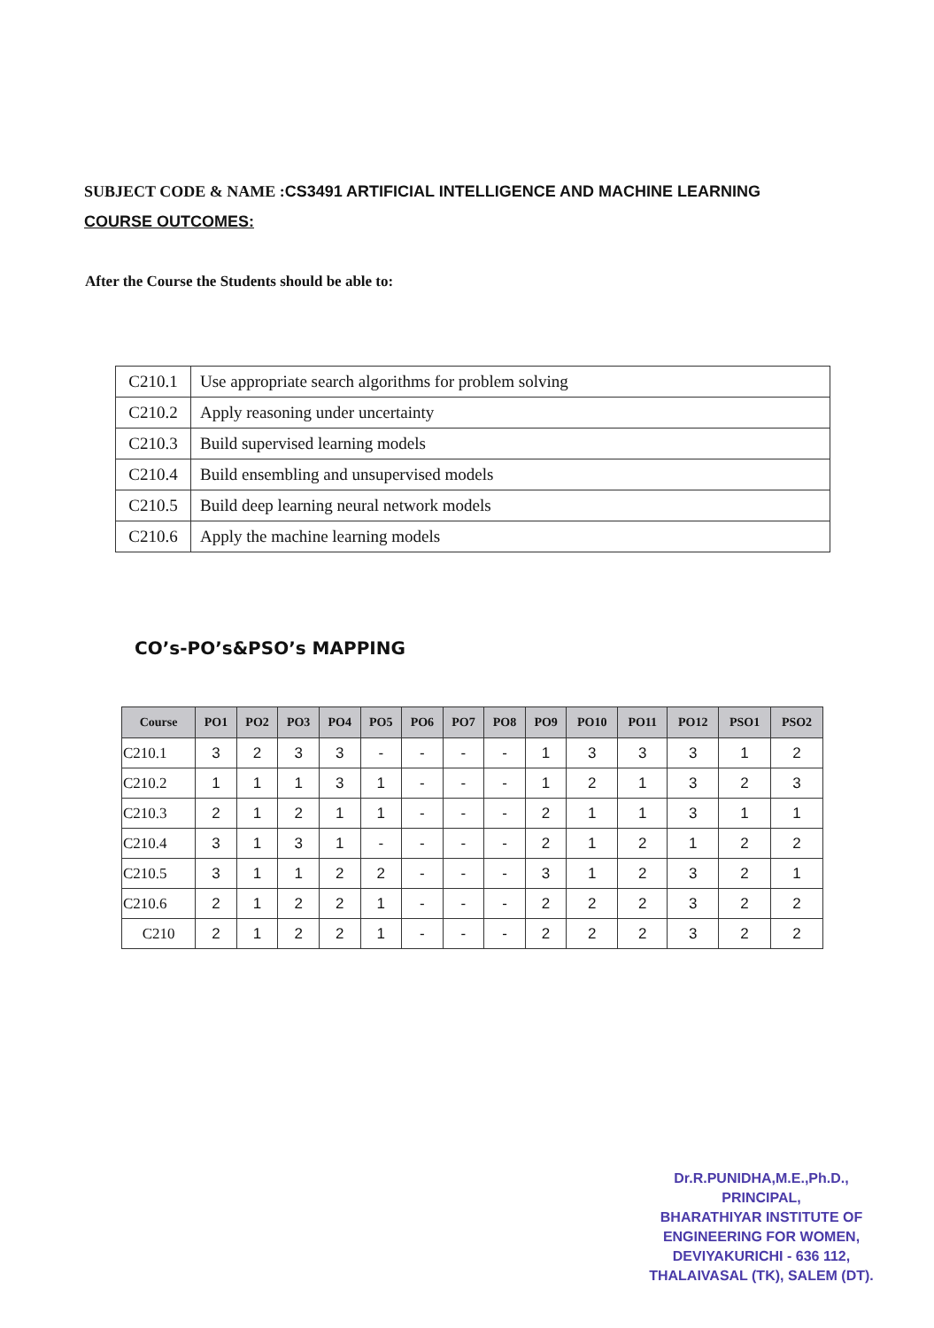SUBJECT CODE & NAME :CS3491 ARTIFICIAL INTELLIGENCE AND MACHINE LEARNING
COURSE OUTCOMES:
After the Course the Students should be able to:
| C210.1 | Use appropriate search algorithms for problem solving |
| C210.2 | Apply reasoning under uncertainty |
| C210.3 | Build supervised learning models |
| C210.4 | Build ensembling and unsupervised models |
| C210.5 | Build deep learning neural network models |
| C210.6 | Apply the machine learning models |
CO’s-PO’s&PSO’s MAPPING
| Course | PO1 | PO2 | PO3 | PO4 | PO5 | PO6 | PO7 | PO8 | PO9 | PO10 | PO11 | PO12 | PSO1 | PSO2 |
| --- | --- | --- | --- | --- | --- | --- | --- | --- | --- | --- | --- | --- | --- | --- |
| C210.1 | 3 | 2 | 3 | 3 | - | - | - | - | 1 | 3 | 3 | 3 | 1 | 2 |
| C210.2 | 1 | 1 | 1 | 3 | 1 | - | - | - | 1 | 2 | 1 | 3 | 2 | 3 |
| C210.3 | 2 | 1 | 2 | 1 | 1 | - | - | - | 2 | 1 | 1 | 3 | 1 | 1 |
| C210.4 | 3 | 1 | 3 | 1 | - | - | - | - | 2 | 1 | 2 | 1 | 2 | 2 |
| C210.5 | 3 | 1 | 1 | 2 | 2 | - | - | - | 3 | 1 | 2 | 3 | 2 | 1 |
| C210.6 | 2 | 1 | 2 | 2 | 1 | - | - | - | 2 | 2 | 2 | 3 | 2 | 2 |
| C210 | 2 | 1 | 2 | 2 | 1 | - | - | - | 2 | 2 | 2 | 3 | 2 | 2 |
Dr.R.PUNIDHA,M.E.,Ph.D.,
PRINCIPAL,
BHARATHIYAR INSTITUTE OF
ENGINEERING FOR WOMEN,
DEVIYAKURICHI - 636 112,
THALAIVASAL (TK), SALEM (DT).